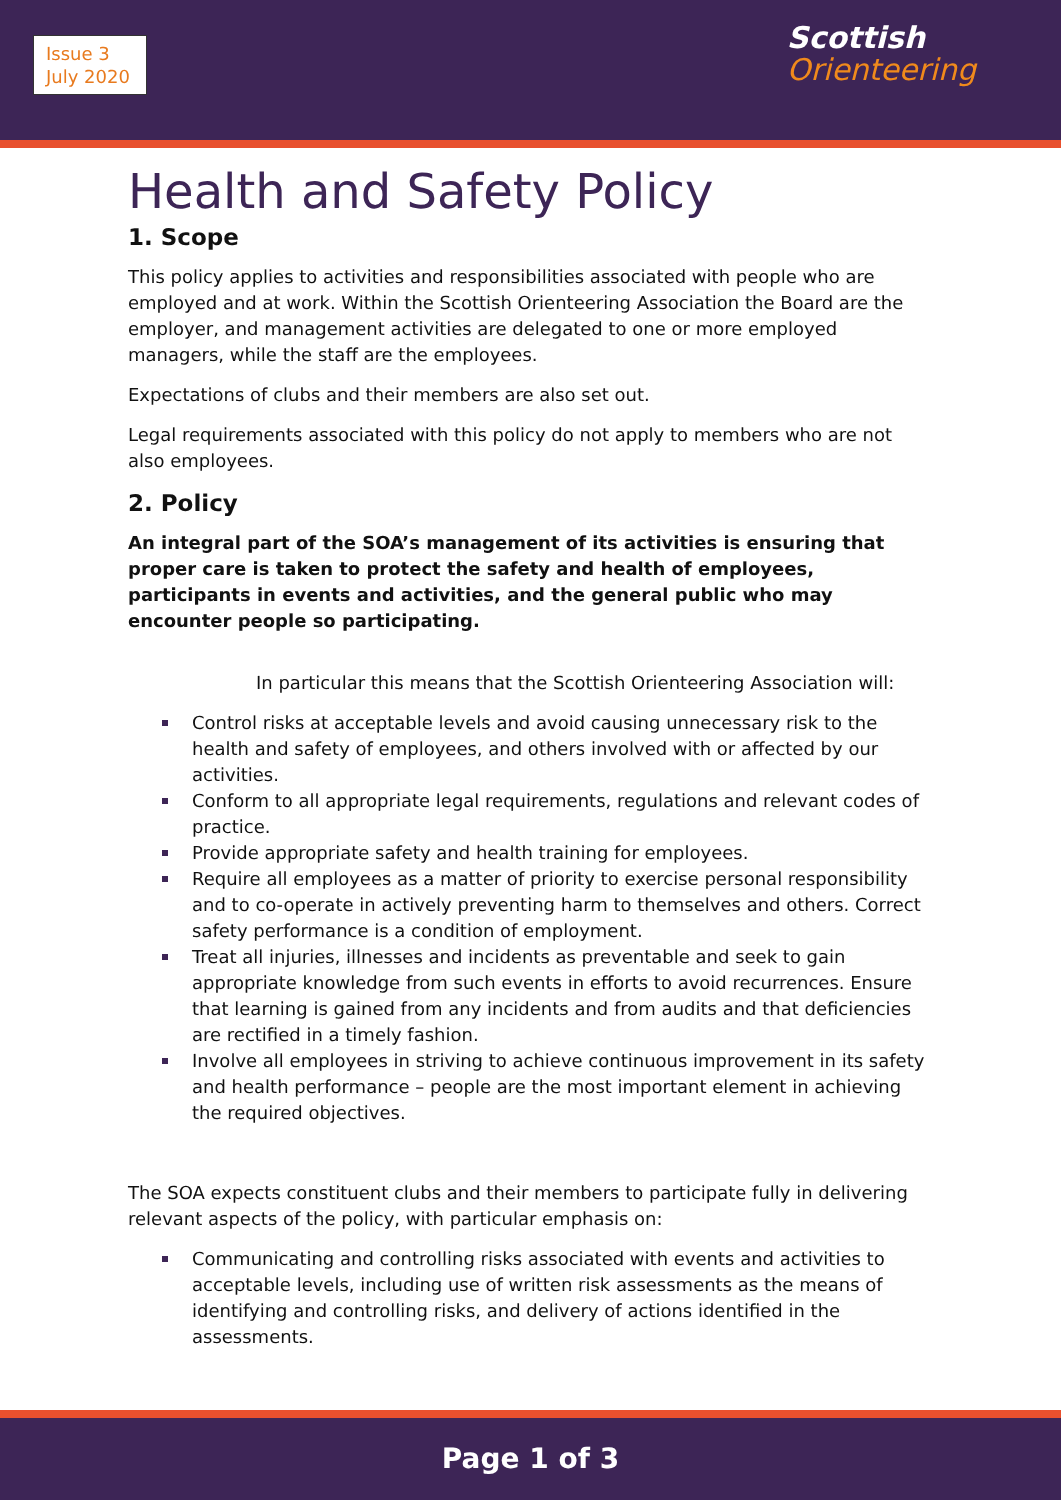Issue 3
July 2020
Scottish
Orienteering
Health and Safety Policy
1. Scope
This policy applies to activities and responsibilities associated with people who are employed and at work. Within the Scottish Orienteering Association the Board are the employer, and management activities are delegated to one or more employed managers, while the staff are the employees.
Expectations of clubs and their members are also set out.
Legal requirements associated with this policy do not apply to members who are not also employees.
2. Policy
An integral part of the SOA’s management of its activities is ensuring that proper care is taken to protect the safety and health of employees, participants in events and activities, and the general public who may encounter people so participating.
In particular this means that the Scottish Orienteering Association will:
Control risks at acceptable levels and avoid causing unnecessary risk to the health and safety of employees, and others involved with or affected by our activities.
Conform to all appropriate legal requirements, regulations and relevant codes of practice.
Provide appropriate safety and health training for employees.
Require all employees as a matter of priority to exercise personal responsibility and to co-operate in actively preventing harm to themselves and others. Correct safety performance is a condition of employment.
Treat all injuries, illnesses and incidents as preventable and seek to gain appropriate knowledge from such events in efforts to avoid recurrences. Ensure that learning is gained from any incidents and from audits and that deficiencies are rectified in a timely fashion.
Involve all employees in striving to achieve continuous improvement in its safety and health performance – people are the most important element in achieving the required objectives.
The SOA expects constituent clubs and their members to participate fully in delivering relevant aspects of the policy, with particular emphasis on:
Communicating and controlling risks associated with events and activities to acceptable levels, including use of written risk assessments as the means of identifying and controlling risks, and delivery of actions identified in the assessments.
Page 1 of 3